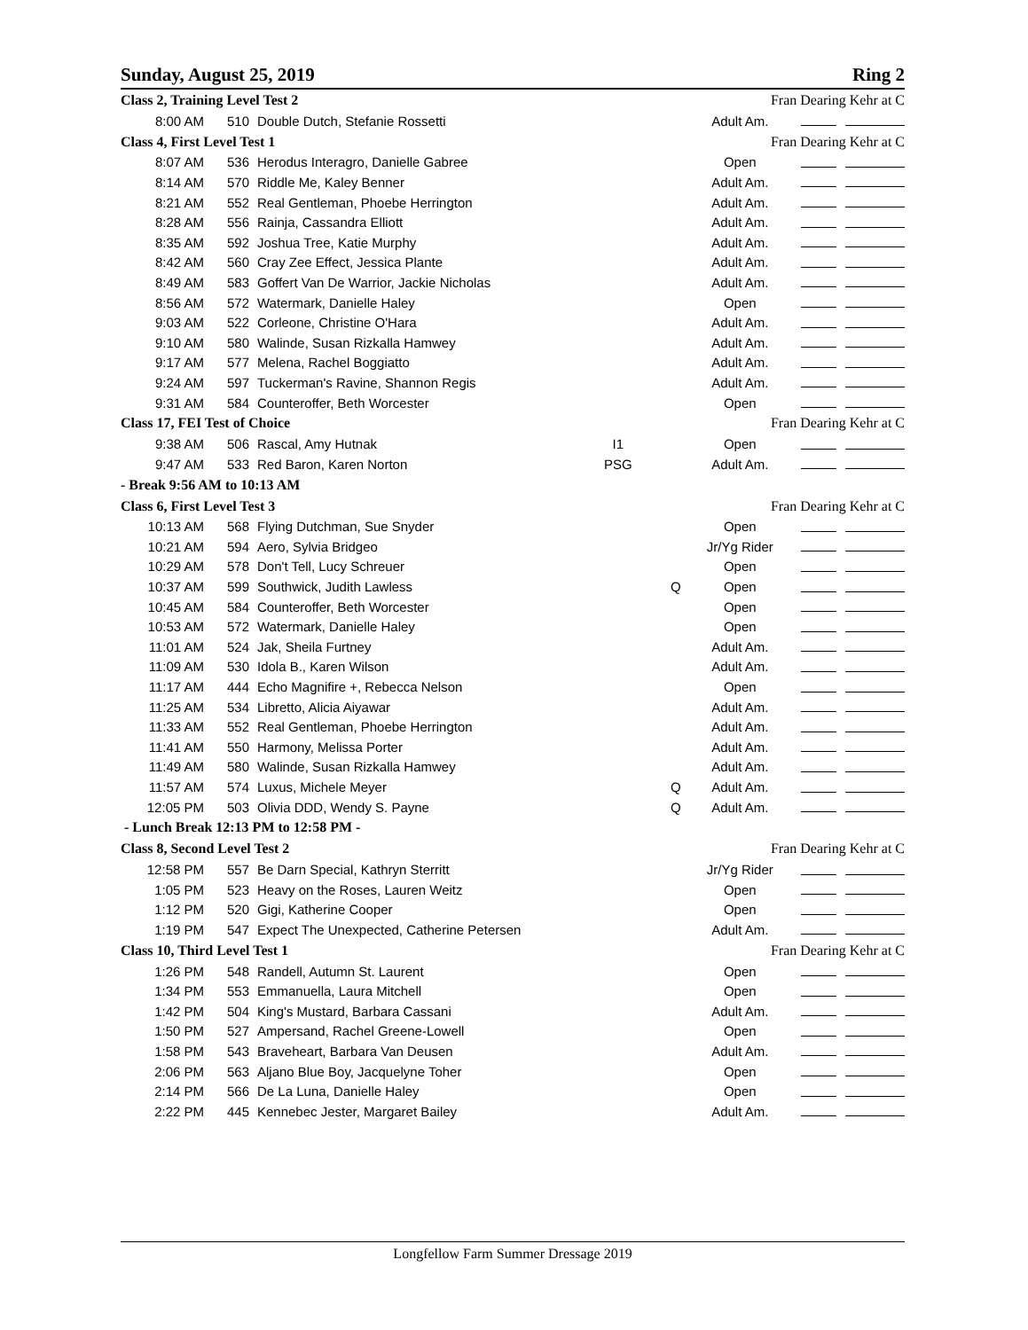Sunday, August 25, 2019 Ring 2
| Class 2, Training Level Test 2 | | | | | Fran Dearing Kehr at C | |
| 8:00 AM | 510 | Double Dutch, Stefanie Rossetti | | | Adult Am. | |
| Class 4, First Level Test 1 | | | | | Fran Dearing Kehr at C | |
| 8:07 AM | 536 | Herodus Interagro, Danielle Gabree | | | Open | |
| 8:14 AM | 570 | Riddle Me, Kaley Benner | | | Adult Am. | |
| 8:21 AM | 552 | Real Gentleman, Phoebe Herrington | | | Adult Am. | |
| 8:28 AM | 556 | Rainja, Cassandra Elliott | | | Adult Am. | |
| 8:35 AM | 592 | Joshua Tree, Katie Murphy | | | Adult Am. | |
| 8:42 AM | 560 | Cray Zee Effect, Jessica Plante | | | Adult Am. | |
| 8:49 AM | 583 | Goffert Van De Warrior, Jackie Nicholas | | | Adult Am. | |
| 8:56 AM | 572 | Watermark, Danielle Haley | | | Open | |
| 9:03 AM | 522 | Corleone, Christine O'Hara | | | Adult Am. | |
| 9:10 AM | 580 | Walinde, Susan Rizkalla Hamwey | | | Adult Am. | |
| 9:17 AM | 577 | Melena, Rachel Boggiatto | | | Adult Am. | |
| 9:24 AM | 597 | Tuckerman's Ravine, Shannon Regis | | | Adult Am. | |
| 9:31 AM | 584 | Counteroffer, Beth Worcester | | | Open | |
| Class 17, FEI Test of Choice | | | | | Fran Dearing Kehr at C | |
| 9:38 AM | 506 | Rascal, Amy Hutnak | I1 | | Open | |
| 9:47 AM | 533 | Red Baron, Karen Norton | PSG | | Adult Am. | |
| - Break 9:56 AM to 10:13 AM | | | | | | |
| Class 6, First Level Test 3 | | | | | Fran Dearing Kehr at C | |
| 10:13 AM | 568 | Flying Dutchman, Sue Snyder | | | Open | |
| 10:21 AM | 594 | Aero, Sylvia Bridgeo | | | Jr/Yg Rider | |
| 10:29 AM | 578 | Don't Tell, Lucy Schreuer | | | Open | |
| 10:37 AM | 599 | Southwick, Judith Lawless | | Q | Open | |
| 10:45 AM | 584 | Counteroffer, Beth Worcester | | | Open | |
| 10:53 AM | 572 | Watermark, Danielle Haley | | | Open | |
| 11:01 AM | 524 | Jak, Sheila Furtney | | | Adult Am. | |
| 11:09 AM | 530 | Idola B., Karen Wilson | | | Adult Am. | |
| 11:17 AM | 444 | Echo Magnifire +, Rebecca Nelson | | | Open | |
| 11:25 AM | 534 | Libretto, Alicia Aiyawar | | | Adult Am. | |
| 11:33 AM | 552 | Real Gentleman, Phoebe Herrington | | | Adult Am. | |
| 11:41 AM | 550 | Harmony, Melissa Porter | | | Adult Am. | |
| 11:49 AM | 580 | Walinde, Susan Rizkalla Hamwey | | | Adult Am. | |
| 11:57 AM | 574 | Luxus, Michele Meyer | | Q | Adult Am. | |
| 12:05 PM | 503 | Olivia DDD, Wendy S. Payne | | Q | Adult Am. | |
| - Lunch Break 12:13 PM to 12:58 PM - | | | | | | |
| Class 8, Second Level Test 2 | | | | | Fran Dearing Kehr at C | |
| 12:58 PM | 557 | Be Darn Special, Kathryn Sterritt | | | Jr/Yg Rider | |
| 1:05 PM | 523 | Heavy on the Roses, Lauren Weitz | | | Open | |
| 1:12 PM | 520 | Gigi, Katherine Cooper | | | Open | |
| 1:19 PM | 547 | Expect The Unexpected, Catherine Petersen | | | Adult Am. | |
| Class 10, Third Level Test 1 | | | | | Fran Dearing Kehr at C | |
| 1:26 PM | 548 | Randell, Autumn St. Laurent | | | Open | |
| 1:34 PM | 553 | Emmanuella, Laura Mitchell | | | Open | |
| 1:42 PM | 504 | King's Mustard, Barbara Cassani | | | Adult Am. | |
| 1:50 PM | 527 | Ampersand, Rachel Greene-Lowell | | | Open | |
| 1:58 PM | 543 | Braveheart, Barbara Van Deusen | | | Adult Am. | |
| 2:06 PM | 563 | Aljano Blue Boy, Jacquelyne Toher | | | Open | |
| 2:14 PM | 566 | De La Luna, Danielle Haley | | | Open | |
| 2:22 PM | 445 | Kennebec Jester, Margaret Bailey | | | Adult Am. | |
Longfellow Farm Summer Dressage 2019